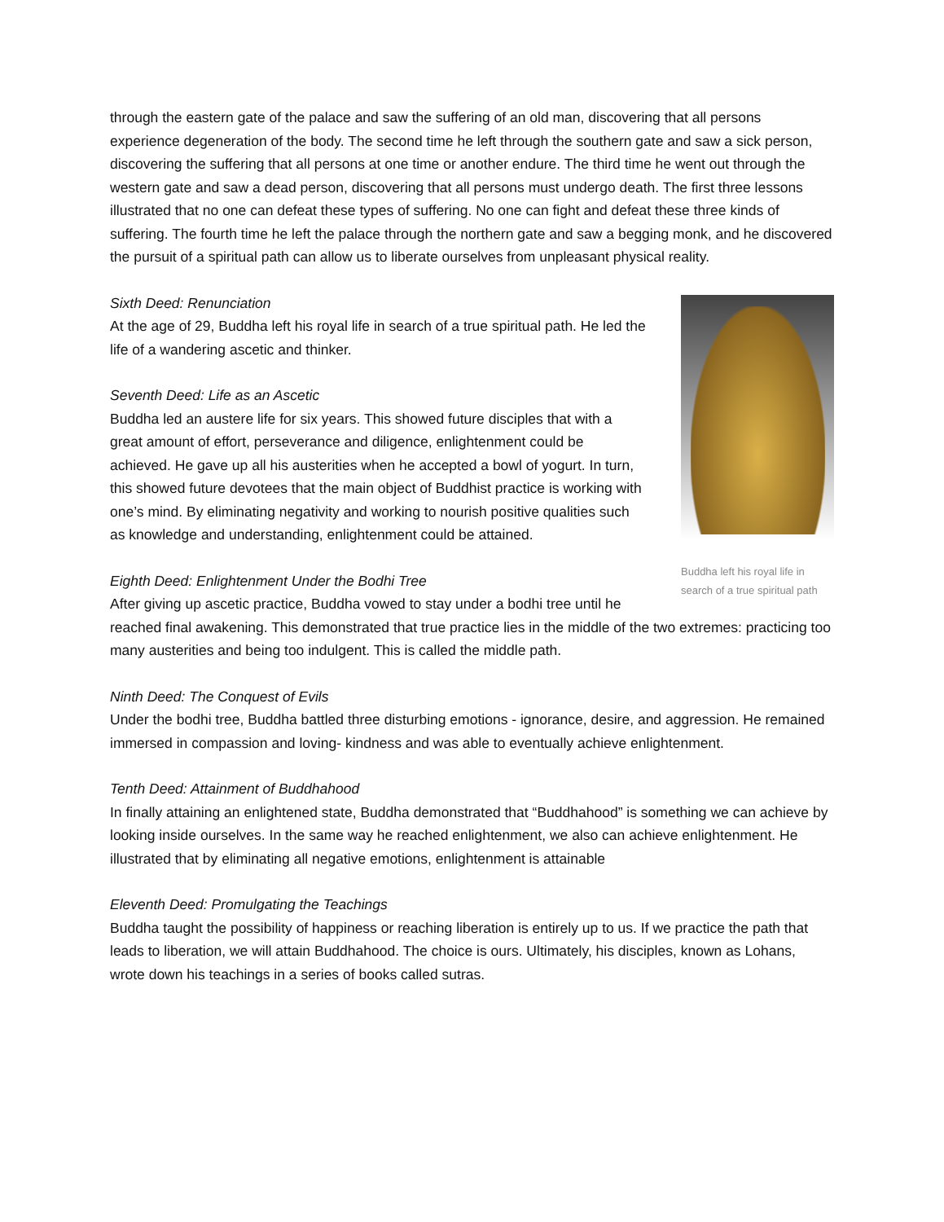through the eastern gate of the palace and saw the suffering of an old man, discovering that all persons experience degeneration of the body. The second time he left through the southern gate and saw a sick person, discovering the suffering that all persons at one time or another endure. The third time he went out through the western gate and saw a dead person, discovering that all persons must undergo death. The first three lessons illustrated that no one can defeat these types of suffering. No one can fight and defeat these three kinds of suffering. The fourth time he left the palace through the northern gate and saw a begging monk, and he discovered the pursuit of a spiritual path can allow us to liberate ourselves from unpleasant physical reality.
Buddha left his royal life in search of a true spiritual path
Sixth Deed: Renunciation
At the age of 29, Buddha left his royal life in search of a true spiritual path. He led the life of a wandering ascetic and thinker.
Seventh Deed: Life as an Ascetic
Buddha led an austere life for six years. This showed future disciples that with a great amount of effort, perseverance and diligence, enlightenment could be achieved. He gave up all his austerities when he accepted a bowl of yogurt. In turn, this showed future devotees that the main object of Buddhist practice is working with one’s mind. By eliminating negativity and working to nourish positive qualities such as knowledge and understanding, enlightenment could be attained.
Eighth Deed: Enlightenment Under the Bodhi Tree
After giving up ascetic practice, Buddha vowed to stay under a bodhi tree until he reached final awakening. This demonstrated that true practice lies in the middle of the two extremes: practicing too many austerities and being too indulgent. This is called the middle path.
Ninth Deed: The Conquest of Evils
Under the bodhi tree, Buddha battled three disturbing emotions - ignorance, desire, and aggression. He remained immersed in compassion and loving- kindness and was able to eventually achieve enlightenment.
Tenth Deed: Attainment of Buddhahood
In finally attaining an enlightened state, Buddha demonstrated that “Buddhahood” is something we can achieve by looking inside ourselves. In the same way he reached enlightenment, we also can achieve enlightenment. He illustrated that by eliminating all negative emotions, enlightenment is attainable
Eleventh Deed: Promulgating the Teachings
Buddha taught the possibility of happiness or reaching liberation is entirely up to us. If we practice the path that leads to liberation, we will attain Buddhahood. The choice is ours. Ultimately, his disciples, known as Lohans, wrote down his teachings in a series of books called sutras.